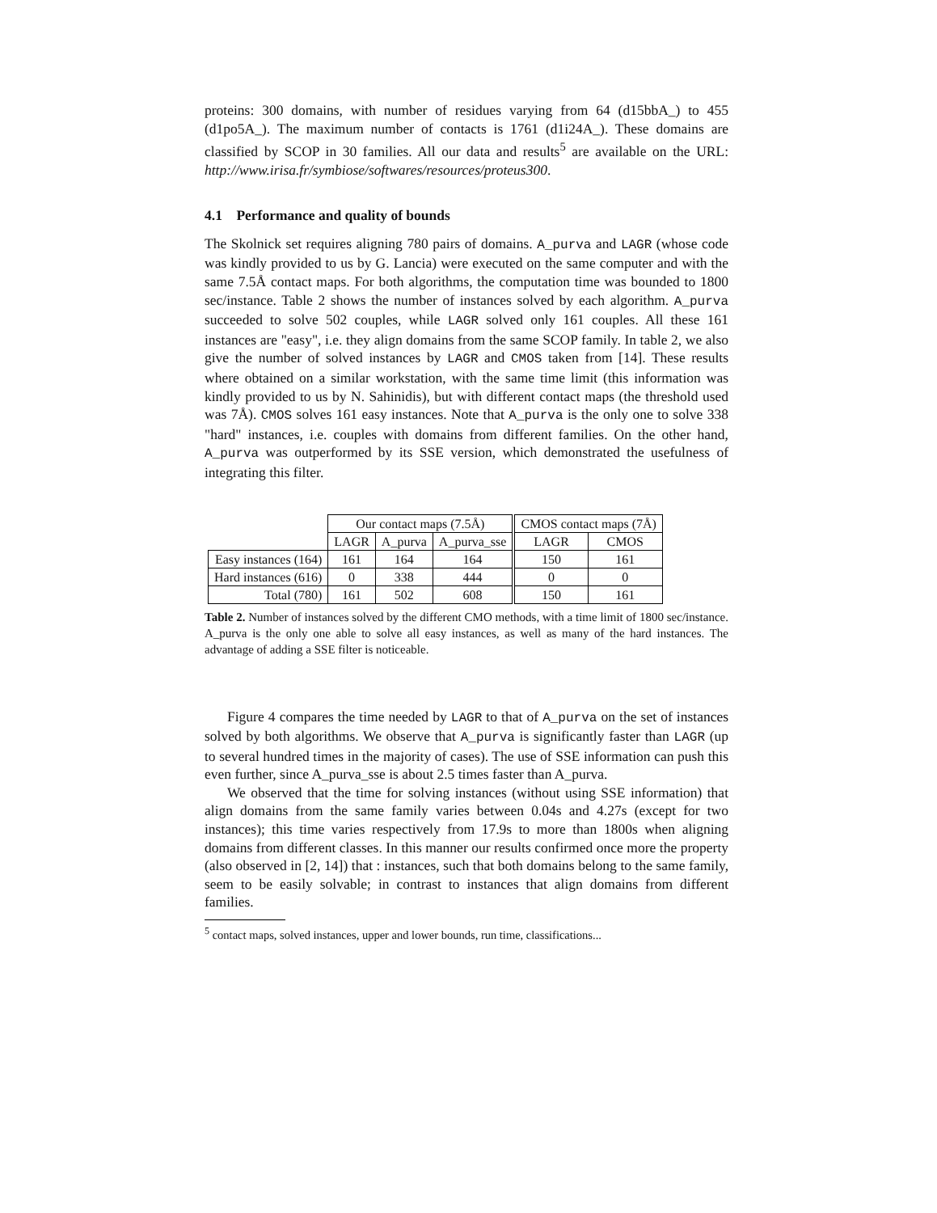proteins: 300 domains, with number of residues varying from 64 (d15bbA_) to 455 (d1po5A_). The maximum number of contacts is 1761 (d1i24A_). These domains are classified by SCOP in 30 families. All our data and results<sup>5</sup> are available on the URL: http://www.irisa.fr/symbiose/softwares/resources/proteus300.
4.1 Performance and quality of bounds
The Skolnick set requires aligning 780 pairs of domains. A_purva and LAGR (whose code was kindly provided to us by G. Lancia) were executed on the same computer and with the same 7.5Å contact maps. For both algorithms, the computation time was bounded to 1800 sec/instance. Table 2 shows the number of instances solved by each algorithm. A_purva succeeded to solve 502 couples, while LAGR solved only 161 couples. All these 161 instances are "easy", i.e. they align domains from the same SCOP family. In table 2, we also give the number of solved instances by LAGR and CMOS taken from [14]. These results where obtained on a similar workstation, with the same time limit (this information was kindly provided to us by N. Sahinidis), but with different contact maps (the threshold used was 7Å). CMOS solves 161 easy instances. Note that A_purva is the only one to solve 338 "hard" instances, i.e. couples with domains from different families. On the other hand, A_purva was outperformed by its SSE version, which demonstrated the usefulness of integrating this filter.
| | Our contact maps (7.5Å) | | | CMOS contact maps (7Å) | |
| | LAGR | A_purva | A_purva_sse | LAGR | CMOS |
| Easy instances (164) | 161 | 164 | 164 | 150 | 161 |
| Hard instances (616) | 0 | 338 | 444 | 0 | 0 |
| Total (780) | 161 | 502 | 608 | 150 | 161 |
Table 2. Number of instances solved by the different CMO methods, with a time limit of 1800 sec/instance. A_purva is the only one able to solve all easy instances, as well as many of the hard instances. The advantage of adding a SSE filter is noticeable.
Figure 4 compares the time needed by LAGR to that of A_purva on the set of instances solved by both algorithms. We observe that A_purva is significantly faster than LAGR (up to several hundred times in the majority of cases). The use of SSE information can push this even further, since A_purva_sse is about 2.5 times faster than A_purva.
We observed that the time for solving instances (without using SSE information) that align domains from the same family varies between 0.04s and 4.27s (except for two instances); this time varies respectively from 17.9s to more than 1800s when aligning domains from different classes. In this manner our results confirmed once more the property (also observed in [2, 14]) that : instances, such that both domains belong to the same family, seem to be easily solvable; in contrast to instances that align domains from different families.
<sup>5</sup> contact maps, solved instances, upper and lower bounds, run time, classifications...